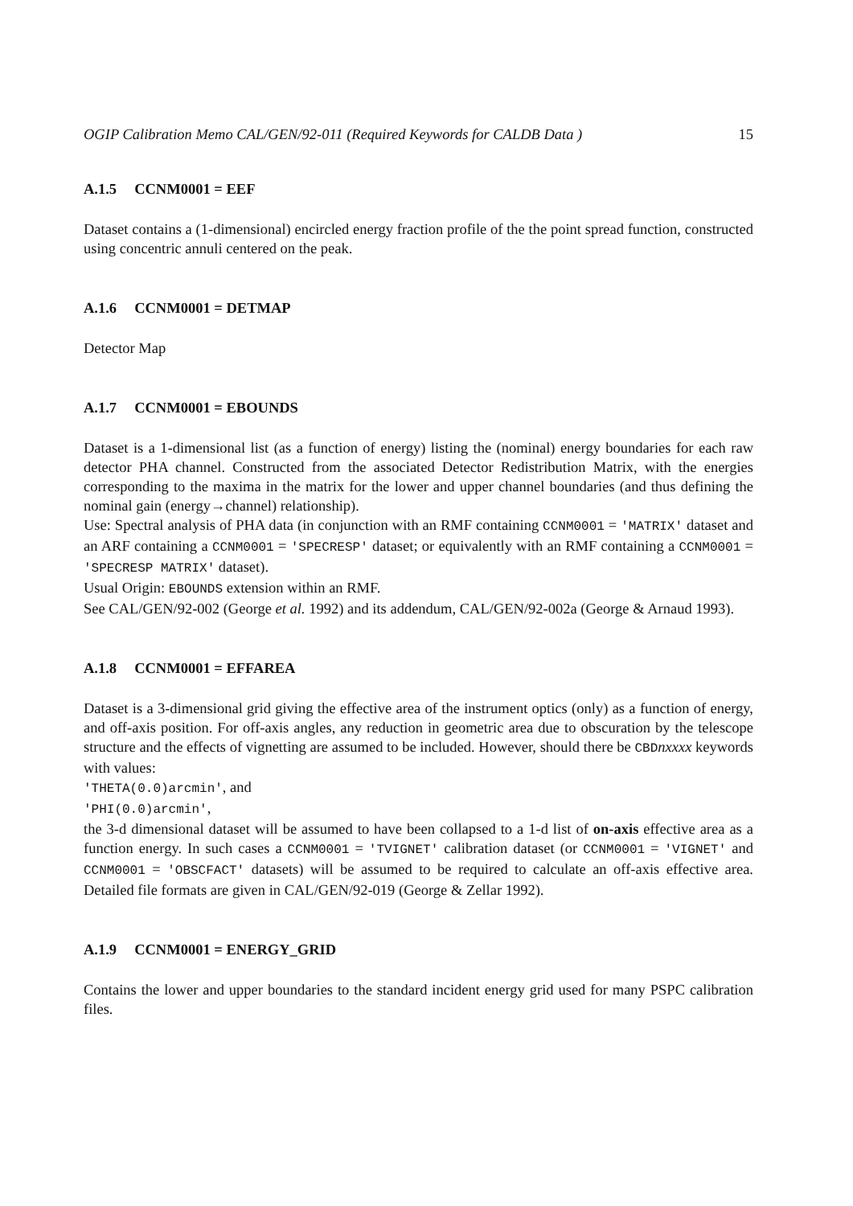OGIP Calibration Memo CAL/GEN/92-011 (Required Keywords for CALDB Data ) 15
A.1.5 CCNM0001 = EEF
Dataset contains a (1-dimensional) encircled energy fraction profile of the the point spread function, constructed using concentric annuli centered on the peak.
A.1.6 CCNM0001 = DETMAP
Detector Map
A.1.7 CCNM0001 = EBOUNDS
Dataset is a 1-dimensional list (as a function of energy) listing the (nominal) energy boundaries for each raw detector PHA channel. Constructed from the associated Detector Redistribution Matrix, with the energies corresponding to the maxima in the matrix for the lower and upper channel boundaries (and thus defining the nominal gain (energy→channel) relationship).
Use: Spectral analysis of PHA data (in conjunction with an RMF containing CCNM0001 = 'MATRIX' dataset and an ARF containing a CCNM0001 = 'SPECRESP' dataset; or equivalently with an RMF containing a CCNM0001 = 'SPECRESP MATRIX' dataset).
Usual Origin: EBOUNDS extension within an RMF.
See CAL/GEN/92-002 (George et al. 1992) and its addendum, CAL/GEN/92-002a (George & Arnaud 1993).
A.1.8 CCNM0001 = EFFAREA
Dataset is a 3-dimensional grid giving the effective area of the instrument optics (only) as a function of energy, and off-axis position. For off-axis angles, any reduction in geometric area due to obscuration by the telescope structure and the effects of vignetting are assumed to be included. However, should there be CBDnxxxx keywords with values:
'THETA(0.0)arcmin', and
'PHI(0.0)arcmin',
the 3-d dimensional dataset will be assumed to have been collapsed to a 1-d list of on-axis effective area as a function energy. In such cases a CCNM0001 = 'TVIGNET' calibration dataset (or CCNM0001 = 'VIGNET' and CCNM0001 = 'OBSCFACT' datasets) will be assumed to be required to calculate an off-axis effective area. Detailed file formats are given in CAL/GEN/92-019 (George & Zellar 1992).
A.1.9 CCNM0001 = ENERGY_GRID
Contains the lower and upper boundaries to the standard incident energy grid used for many PSPC calibration files.